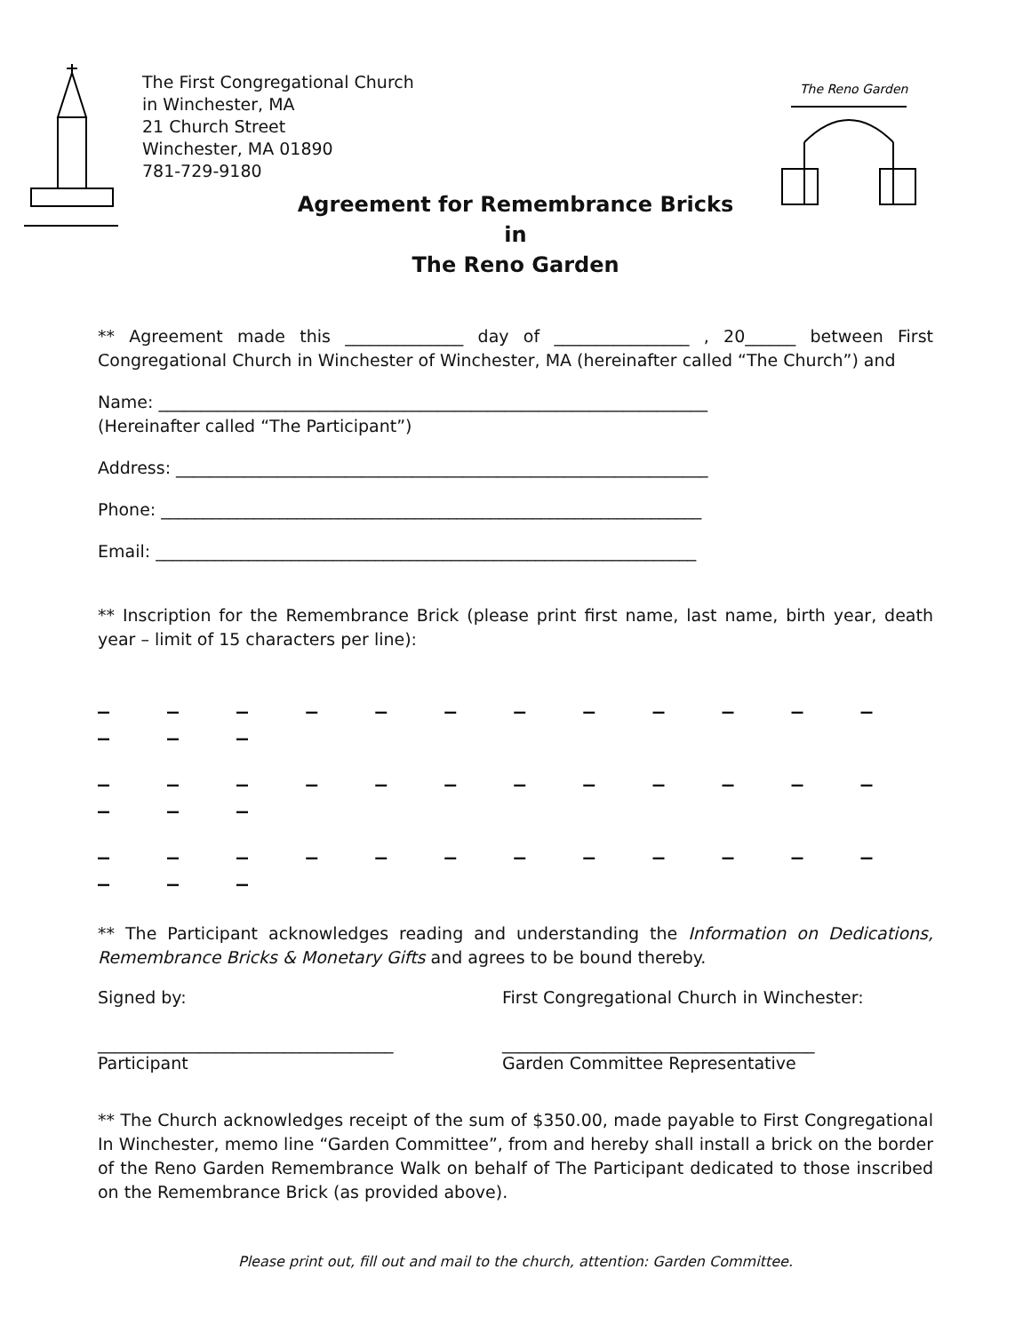The Reno Garden
The First Congregational Church
in Winchester, MA
21 Church Street
Winchester, MA 01890
781-729-9180
Agreement for Remembrance Bricks
in
The Reno Garden
** Agreement made this ______________ day of ________________ , 20______ between First Congregational Church in Winchester of Winchester, MA (hereinafter called “The Church”) and
Name: _________________________________________________________________
(Hereinafter called “The Participant”)
Address: _______________________________________________________________
Phone: ________________________________________________________________
Email: ________________________________________________________________
** Inscription for the Remembrance Brick (please print first name, last name, birth year, death year – limit of 15 characters per line):
_ _ _ _ _ _ _ _ _ _ _ _ _ _ _
_ _ _ _ _ _ _ _ _ _ _ _ _ _ _
_ _ _ _ _ _ _ _ _ _ _ _ _ _ _
** The Participant acknowledges reading and understanding the Information on Dedications, Remembrance Bricks & Monetary Gifts and agrees to be bound thereby.
Signed by: First Congregational Church in Winchester:
___________________________________
Participant
_____________________________________
Garden Committee Representative
** The Church acknowledges receipt of the sum of $350.00, made payable to First Congregational In Winchester, memo line “Garden Committee”, from and hereby shall install a brick on the border of the Reno Garden Remembrance Walk on behalf of The Participant dedicated to those inscribed on the Remembrance Brick (as provided above).
Please print out, fill out and mail to the church, attention: Garden Committee.